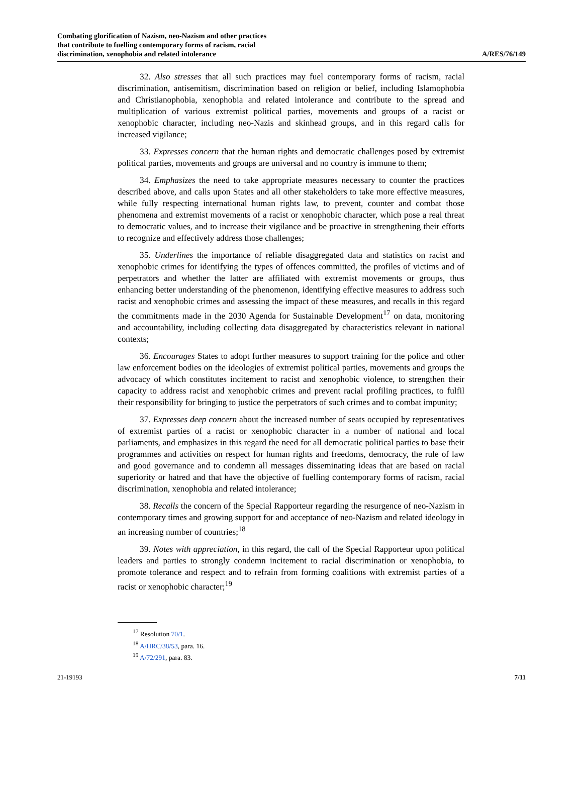Combating glorification of Nazism, neo-Nazism and other practices
that contribute to fuelling contemporary forms of racism, racial
discrimination, xenophobia and related intolerance
A/RES/76/149
32. Also stresses that all such practices may fuel contemporary forms of racism, racial discrimination, antisemitism, discrimination based on religion or belief, including Islamophobia and Christianophobia, xenophobia and related intolerance and contribute to the spread and multiplication of various extremist political parties, movements and groups of a racist or xenophobic character, including neo-Nazis and skinhead groups, and in this regard calls for increased vigilance;
33. Expresses concern that the human rights and democratic challenges posed by extremist political parties, movements and groups are universal and no country is immune to them;
34. Emphasizes the need to take appropriate measures necessary to counter the practices described above, and calls upon States and all other stakeholders to take more effective measures, while fully respecting international human rights law, to prevent, counter and combat those phenomena and extremist movements of a racist or xenophobic character, which pose a real threat to democratic values, and to increase their vigilance and be proactive in strengthening their efforts to recognize and effectively address those challenges;
35. Underlines the importance of reliable disaggregated data and statistics on racist and xenophobic crimes for identifying the types of offences committed, the profiles of victims and of perpetrators and whether the latter are affiliated with extremist movements or groups, thus enhancing better understanding of the phenomenon, identifying effective measures to address such racist and xenophobic crimes and assessing the impact of these measures, and recalls in this regard the commitments made in the 2030 Agenda for Sustainable Development<sup>17</sup> on data, monitoring and accountability, including collecting data disaggregated by characteristics relevant in national contexts;
36. Encourages States to adopt further measures to support training for the police and other law enforcement bodies on the ideologies of extremist political parties, movements and groups the advocacy of which constitutes incitement to racist and xenophobic violence, to strengthen their capacity to address racist and xenophobic crimes and prevent racial profiling practices, to fulfil their responsibility for bringing to justice the perpetrators of such crimes and to combat impunity;
37. Expresses deep concern about the increased number of seats occupied by representatives of extremist parties of a racist or xenophobic character in a number of national and local parliaments, and emphasizes in this regard the need for all democratic political parties to base their programmes and activities on respect for human rights and freedoms, democracy, the rule of law and good governance and to condemn all messages disseminating ideas that are based on racial superiority or hatred and that have the objective of fuelling contemporary forms of racism, racial discrimination, xenophobia and related intolerance;
38. Recalls the concern of the Special Rapporteur regarding the resurgence of neo-Nazism in contemporary times and growing support for and acceptance of neo-Nazism and related ideology in an increasing number of countries;<sup>18</sup>
39. Notes with appreciation, in this regard, the call of the Special Rapporteur upon political leaders and parties to strongly condemn incitement to racial discrimination or xenophobia, to promote tolerance and respect and to refrain from forming coalitions with extremist parties of a racist or xenophobic character;<sup>19</sup>
<sup>17</sup> Resolution 70/1.
<sup>18</sup> A/HRC/38/53, para. 16.
<sup>19</sup> A/72/291, para. 83.
21-19193 7/11